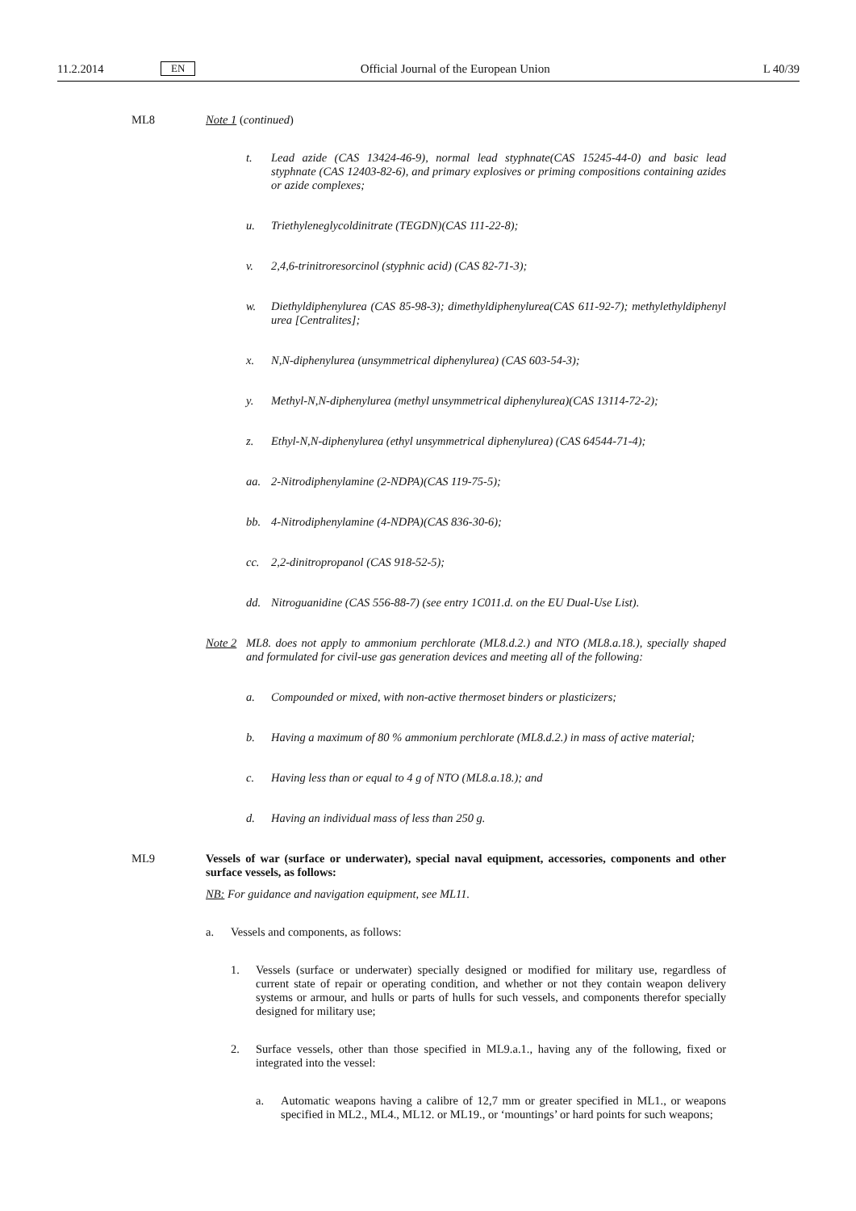11.2.2014 EN Official Journal of the European Union L 40/39
ML8
Note 1 (continued)
t. Lead azide (CAS 13424-46-9), normal lead styphnate(CAS 15245-44-0) and basic lead styphnate (CAS 12403-82-6), and primary explosives or priming compositions containing azides or azide complexes;
u. Triethyleneglycoldinitrate (TEGDN)(CAS 111-22-8);
v. 2,4,6-trinitroresorcinol (styphnic acid) (CAS 82-71-3);
w. Diethyldiphenylurea (CAS 85-98-3); dimethyldiphenylurea(CAS 611-92-7); methylethyldiphenyl urea [Centralites];
x. N,N-diphenylurea (unsymmetrical diphenylurea) (CAS 603-54-3);
y. Methyl-N,N-diphenylurea (methyl unsymmetrical diphenylurea)(CAS 13114-72-2);
z. Ethyl-N,N-diphenylurea (ethyl unsymmetrical diphenylurea) (CAS 64544-71-4);
aa. 2-Nitrodiphenylamine (2-NDPA)(CAS 119-75-5);
bb. 4-Nitrodiphenylamine (4-NDPA)(CAS 836-30-6);
cc. 2,2-dinitropropanol (CAS 918-52-5);
dd. Nitroguanidine (CAS 556-88-7) (see entry 1C011.d. on the EU Dual-Use List).
Note 2 ML8. does not apply to ammonium perchlorate (ML8.d.2.) and NTO (ML8.a.18.), specially shaped and formulated for civil-use gas generation devices and meeting all of the following:
a. Compounded or mixed, with non-active thermoset binders or plasticizers;
b. Having a maximum of 80 % ammonium perchlorate (ML8.d.2.) in mass of active material;
c. Having less than or equal to 4 g of NTO (ML8.a.18.); and
d. Having an individual mass of less than 250 g.
ML9
Vessels of war (surface or underwater), special naval equipment, accessories, components and other surface vessels, as follows:
NB: For guidance and navigation equipment, see ML11.
a. Vessels and components, as follows:
1. Vessels (surface or underwater) specially designed or modified for military use, regardless of current state of repair or operating condition, and whether or not they contain weapon delivery systems or armour, and hulls or parts of hulls for such vessels, and components therefor specially designed for military use;
2. Surface vessels, other than those specified in ML9.a.1., having any of the following, fixed or integrated into the vessel:
a. Automatic weapons having a calibre of 12,7 mm or greater specified in ML1., or weapons specified in ML2., ML4., ML12. or ML19., or ‘mountings’ or hard points for such weapons;